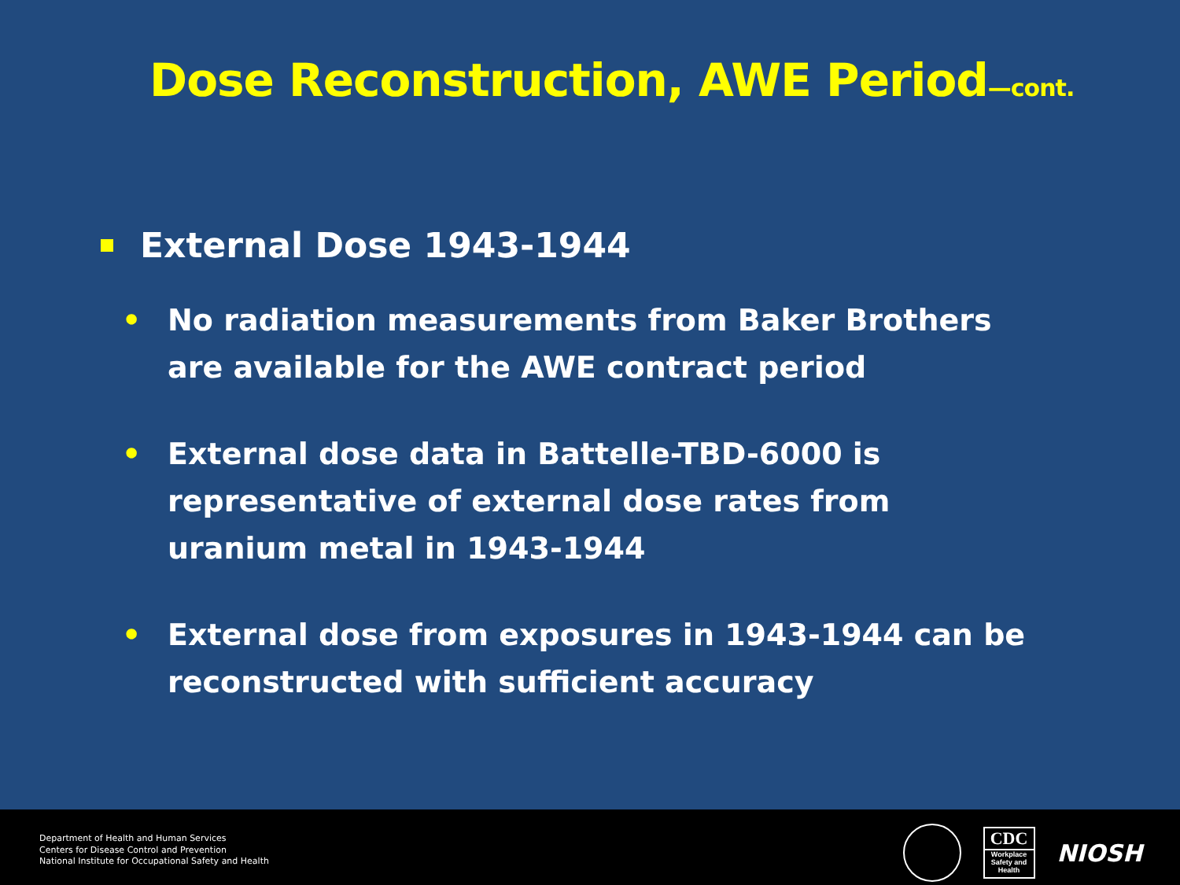Dose Reconstruction, AWE Period—cont.
External Dose 1943-1944
• No radiation measurements from Baker Brothers are available for the AWE contract period
• External dose data in Battelle-TBD-6000 is representative of external dose rates from uranium metal in 1943-1944
• External dose from exposures in 1943-1944 can be reconstructed with sufficient accuracy
Department of Health and Human Services
Centers for Disease Control and Prevention
National Institute for Occupational Safety and Health
CDC
Workplace Safety and Health
NIOSH